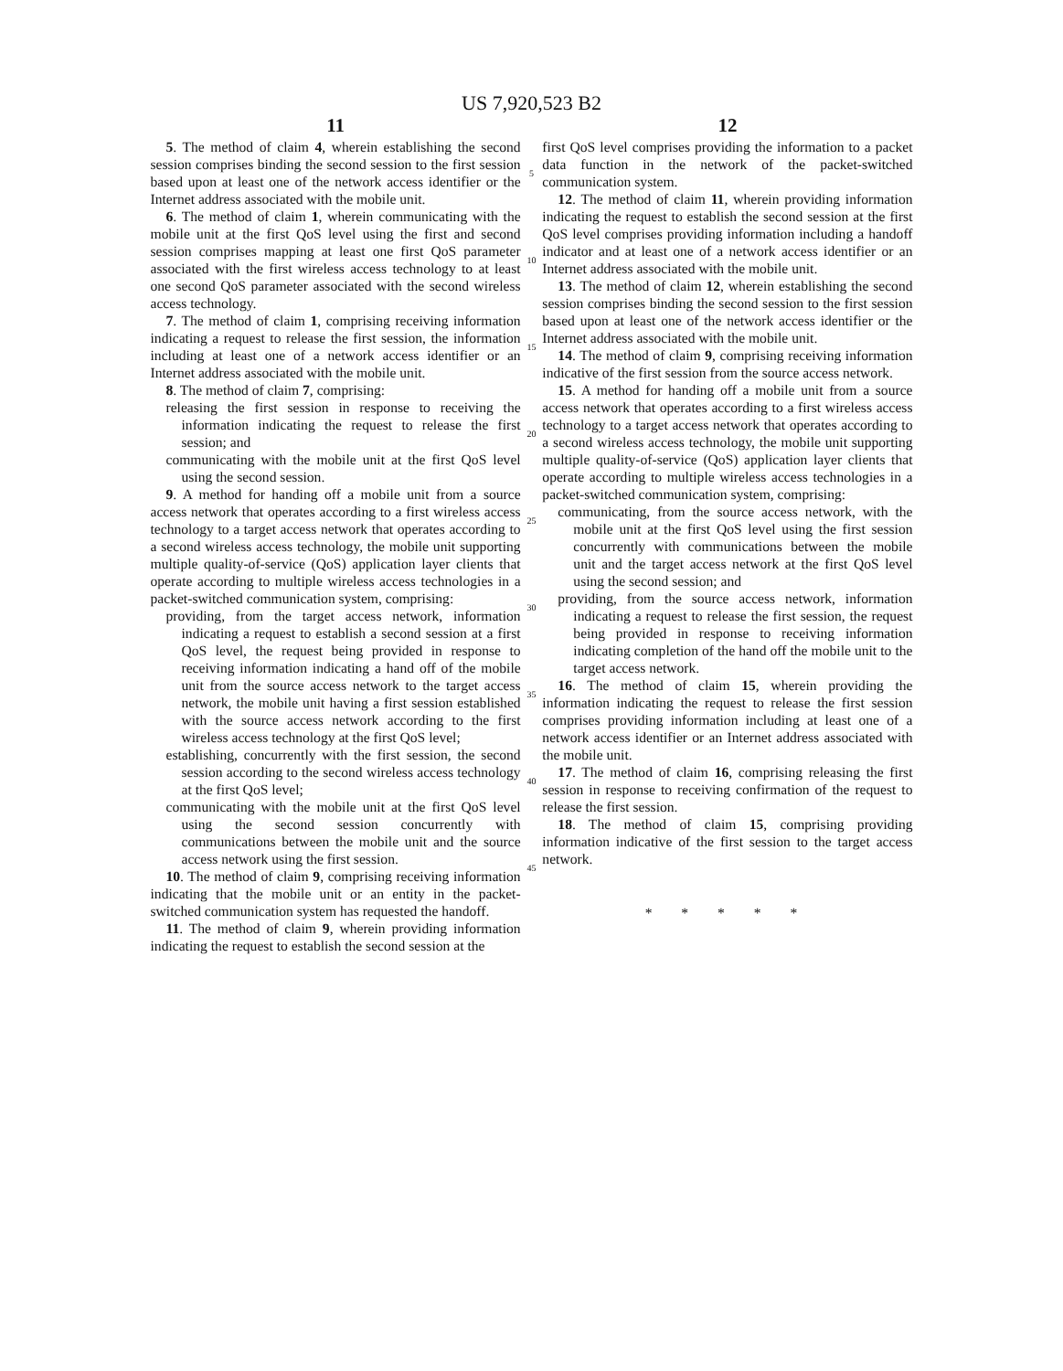US 7,920,523 B2
11
5. The method of claim 4, wherein establishing the second session comprises binding the second session to the first session based upon at least one of the network access identifier or the Internet address associated with the mobile unit.
6. The method of claim 1, wherein communicating with the mobile unit at the first QoS level using the first and second session comprises mapping at least one first QoS parameter associated with the first wireless access technology to at least one second QoS parameter associated with the second wireless access technology.
7. The method of claim 1, comprising receiving information indicating a request to release the first session, the information including at least one of a network access identifier or an Internet address associated with the mobile unit.
8. The method of claim 7, comprising:
releasing the first session in response to receiving the information indicating the request to release the first session; and
communicating with the mobile unit at the first QoS level using the second session.
9. A method for handing off a mobile unit from a source access network that operates according to a first wireless access technology to a target access network that operates according to a second wireless access technology, the mobile unit supporting multiple quality-of-service (QoS) application layer clients that operate according to multiple wireless access technologies in a packet-switched communication system, comprising:
providing, from the target access network, information indicating a request to establish a second session at a first QoS level, the request being provided in response to receiving information indicating a hand off of the mobile unit from the source access network to the target access network, the mobile unit having a first session established with the source access network according to the first wireless access technology at the first QoS level;
establishing, concurrently with the first session, the second session according to the second wireless access technology at the first QoS level;
communicating with the mobile unit at the first QoS level using the second session concurrently with communications between the mobile unit and the source access network using the first session.
10. The method of claim 9, comprising receiving information indicating that the mobile unit or an entity in the packet-switched communication system has requested the handoff.
11. The method of claim 9, wherein providing information indicating the request to establish the second session at the
5
10
15
20
25
30
35
40
45
12
first QoS level comprises providing the information to a packet data function in the network of the packet-switched communication system.
12. The method of claim 11, wherein providing information indicating the request to establish the second session at the first QoS level comprises providing information including a handoff indicator and at least one of a network access identifier or an Internet address associated with the mobile unit.
13. The method of claim 12, wherein establishing the second session comprises binding the second session to the first session based upon at least one of the network access identifier or the Internet address associated with the mobile unit.
14. The method of claim 9, comprising receiving information indicative of the first session from the source access network.
15. A method for handing off a mobile unit from a source access network that operates according to a first wireless access technology to a target access network that operates according to a second wireless access technology, the mobile unit supporting multiple quality-of-service (QoS) application layer clients that operate according to multiple wireless access technologies in a packet-switched communication system, comprising:
communicating, from the source access network, with the mobile unit at the first QoS level using the first session concurrently with communications between the mobile unit and the target access network at the first QoS level using the second session; and
providing, from the source access network, information indicating a request to release the first session, the request being provided in response to receiving information indicating completion of the hand off the mobile unit to the target access network.
16. The method of claim 15, wherein providing the information indicating the request to release the first session comprises providing information including at least one of a network access identifier or an Internet address associated with the mobile unit.
17. The method of claim 16, comprising releasing the first session in response to receiving confirmation of the request to release the first session.
18. The method of claim 15, comprising providing information indicative of the first session to the target access network.
* * * * *